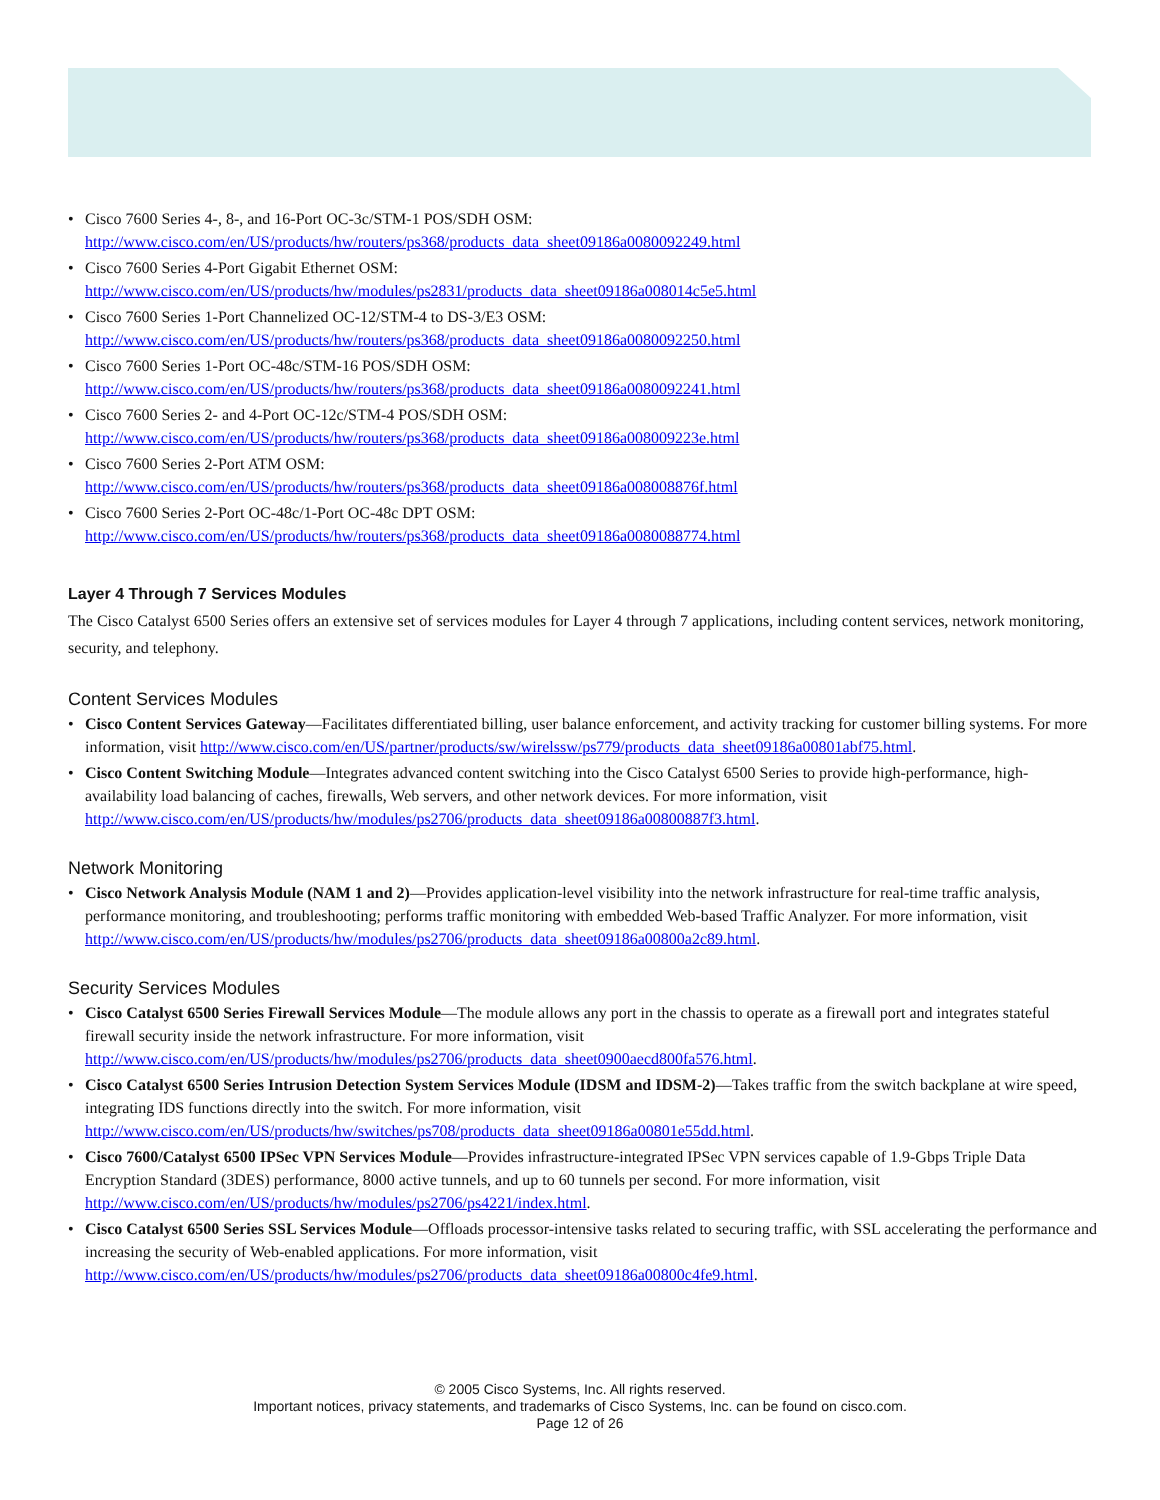• Cisco 7600 Series 4-, 8-, and 16-Port OC-3c/STM-1 POS/SDH OSM:
http://www.cisco.com/en/US/products/hw/routers/ps368/products_data_sheet09186a0080092249.html
• Cisco 7600 Series 4-Port Gigabit Ethernet OSM:
http://www.cisco.com/en/US/products/hw/modules/ps2831/products_data_sheet09186a008014c5e5.html
• Cisco 7600 Series 1-Port Channelized OC-12/STM-4 to DS-3/E3 OSM:
http://www.cisco.com/en/US/products/hw/routers/ps368/products_data_sheet09186a0080092250.html
• Cisco 7600 Series 1-Port OC-48c/STM-16 POS/SDH OSM:
http://www.cisco.com/en/US/products/hw/routers/ps368/products_data_sheet09186a0080092241.html
• Cisco 7600 Series 2- and 4-Port OC-12c/STM-4 POS/SDH OSM:
http://www.cisco.com/en/US/products/hw/routers/ps368/products_data_sheet09186a008009223e.html
• Cisco 7600 Series 2-Port ATM OSM:
http://www.cisco.com/en/US/products/hw/routers/ps368/products_data_sheet09186a008008876f.html
• Cisco 7600 Series 2-Port OC-48c/1-Port OC-48c DPT OSM:
http://www.cisco.com/en/US/products/hw/routers/ps368/products_data_sheet09186a0080088774.html
Layer 4 Through 7 Services Modules
The Cisco Catalyst 6500 Series offers an extensive set of services modules for Layer 4 through 7 applications, including content services, network monitoring, security, and telephony.
Content Services Modules
• Cisco Content Services Gateway—Facilitates differentiated billing, user balance enforcement, and activity tracking for customer billing systems. For more information, visit http://www.cisco.com/en/US/partner/products/sw/wirelssw/ps779/products_data_sheet09186a00801abf75.html.
• Cisco Content Switching Module—Integrates advanced content switching into the Cisco Catalyst 6500 Series to provide high-performance, high-availability load balancing of caches, firewalls, Web servers, and other network devices. For more information, visit
http://www.cisco.com/en/US/products/hw/modules/ps2706/products_data_sheet09186a00800887f3.html.
Network Monitoring
• Cisco Network Analysis Module (NAM 1 and 2)—Provides application-level visibility into the network infrastructure for real-time traffic analysis, performance monitoring, and troubleshooting; performs traffic monitoring with embedded Web-based Traffic Analyzer. For more information, visit http://www.cisco.com/en/US/products/hw/modules/ps2706/products_data_sheet09186a00800a2c89.html.
Security Services Modules
• Cisco Catalyst 6500 Series Firewall Services Module—The module allows any port in the chassis to operate as a firewall port and integrates stateful firewall security inside the network infrastructure. For more information, visit
http://www.cisco.com/en/US/products/hw/modules/ps2706/products_data_sheet0900aecd800fa576.html.
• Cisco Catalyst 6500 Series Intrusion Detection System Services Module (IDSM and IDSM-2)—Takes traffic from the switch backplane at wire speed, integrating IDS functions directly into the switch. For more information, visit
http://www.cisco.com/en/US/products/hw/switches/ps708/products_data_sheet09186a00801e55dd.html.
• Cisco 7600/Catalyst 6500 IPSec VPN Services Module—Provides infrastructure-integrated IPSec VPN services capable of 1.9-Gbps Triple Data Encryption Standard (3DES) performance, 8000 active tunnels, and up to 60 tunnels per second. For more information, visit
http://www.cisco.com/en/US/products/hw/modules/ps2706/ps4221/index.html.
• Cisco Catalyst 6500 Series SSL Services Module—Offloads processor-intensive tasks related to securing traffic, with SSL accelerating the performance and increasing the security of Web-enabled applications. For more information, visit
http://www.cisco.com/en/US/products/hw/modules/ps2706/products_data_sheet09186a00800c4fe9.html.
© 2005 Cisco Systems, Inc. All rights reserved.
Important notices, privacy statements, and trademarks of Cisco Systems, Inc. can be found on cisco.com.
Page 12 of 26